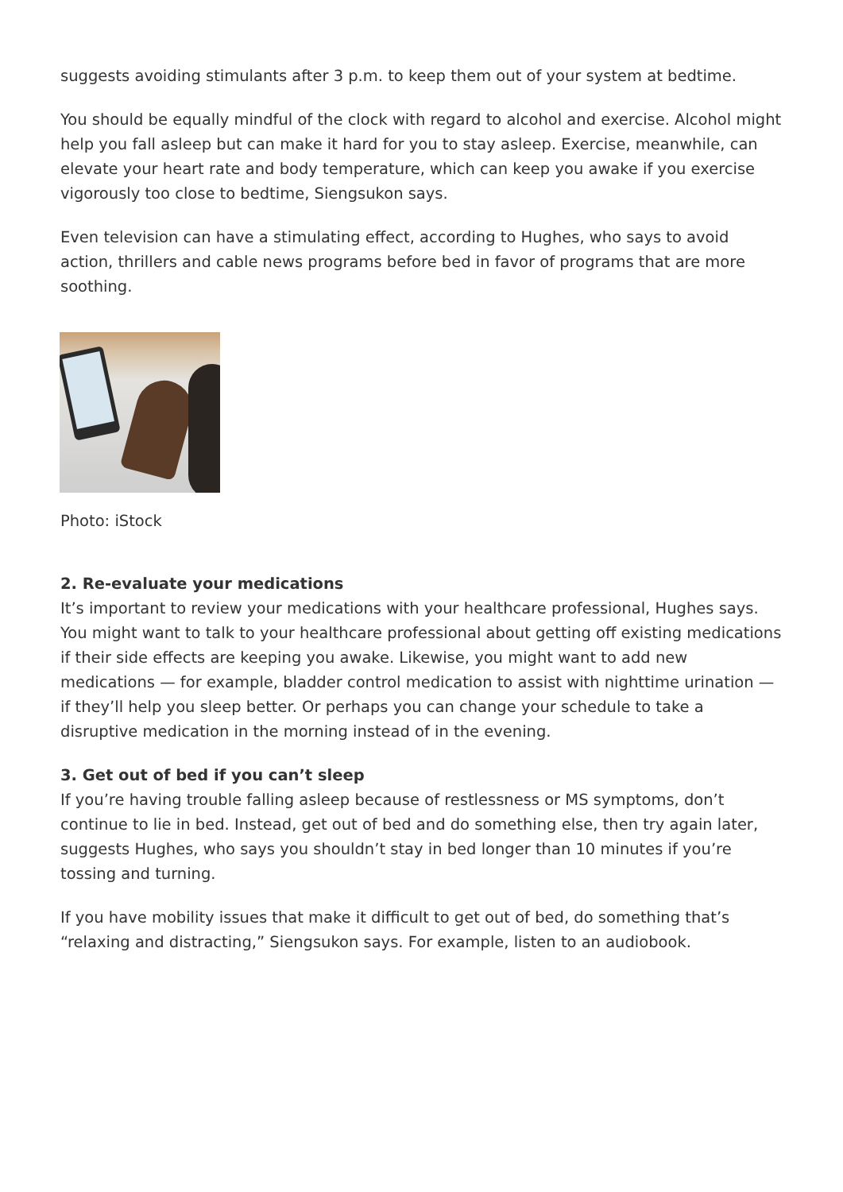suggests avoiding stimulants after 3 p.m. to keep them out of your system at bedtime.
You should be equally mindful of the clock with regard to alcohol and exercise. Alcohol might help you fall asleep but can make it hard for you to stay asleep. Exercise, meanwhile, can elevate your heart rate and body temperature, which can keep you awake if you exercise vigorously too close to bedtime, Siengsukon says.
Even television can have a stimulating effect, according to Hughes, who says to avoid action, thrillers and cable news programs before bed in favor of programs that are more soothing.
Photo: iStock
2. Re-evaluate your medications
It’s important to review your medications with your healthcare professional, Hughes says. You might want to talk to your healthcare professional about getting off existing medications if their side effects are keeping you awake. Likewise, you might want to add new medications — for example, bladder control medication to assist with nighttime urination — if they’ll help you sleep better. Or perhaps you can change your schedule to take a disruptive medication in the morning instead of in the evening.
3. Get out of bed if you can’t sleep
If you’re having trouble falling asleep because of restlessness or MS symptoms, don’t continue to lie in bed. Instead, get out of bed and do something else, then try again later, suggests Hughes, who says you shouldn’t stay in bed longer than 10 minutes if you’re tossing and turning.
If you have mobility issues that make it difficult to get out of bed, do something that’s “relaxing and distracting,” Siengsukon says. For example, listen to an audiobook.